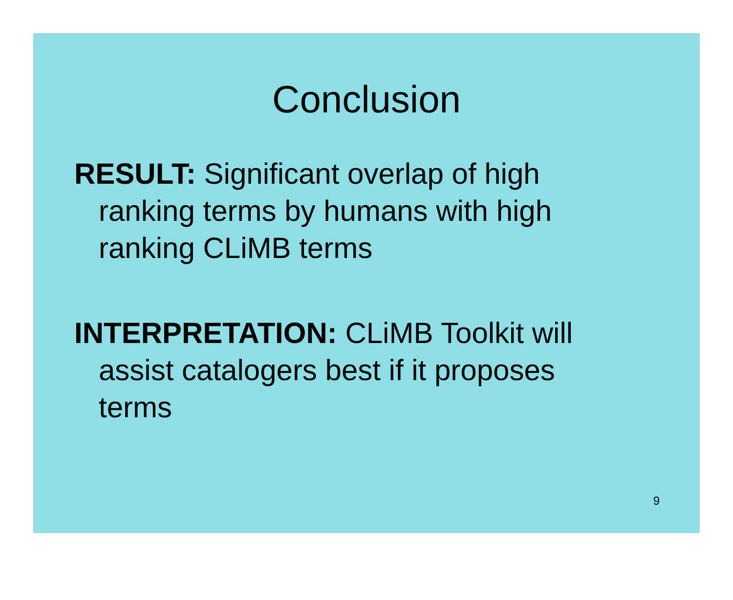Conclusion
RESULT: Significant overlap of high ranking terms by humans with high ranking CLiMB terms
INTERPRETATION: CLiMB Toolkit will assist catalogers best if it proposes terms
9